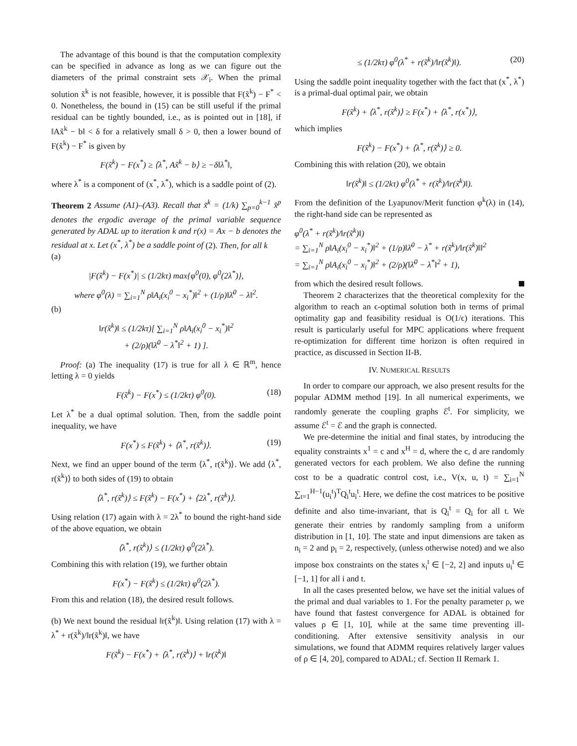The advantage of this bound is that the computation complexity can be specified in advance as long as we can figure out the diameters of the primal constraint sets 𝒳<sub>i</sub>. When the primal solution x̃<sup>k</sup> is not feasible, however, it is possible that F(x̃<sup>k</sup>) − F<sup>*</sup> < 0. Nonetheless, the bound in (15) can be still useful if the primal residual can be tightly bounded, i.e., as is pointed out in [18], if ‖Ax̃<sup>k</sup> − b‖ < δ for a relatively small δ > 0, then a lower bound of F(x̃<sup>k</sup>) − F<sup>*</sup> is given by
F(x̃<sup>k</sup>) − F(x<sup>*</sup>) ≥ ⟨λ<sup>*</sup>, Ax̃<sup>k</sup> − b⟩ ≥ −δ‖λ<sup>*</sup>‖,
where λ<sup>*</sup> is a component of (x<sup>*</sup>, λ<sup>*</sup>), which is a saddle point of (2).
Theorem 2 Assume (A1)–(A3). Recall that x̃<sup>k</sup> = (1/k) ∑<sub>p=0</sub><sup>k−1</sup> x̂<sup>p</sup> denotes the ergodic average of the primal variable sequence generated by ADAL up to iteration k and r(x) = Ax − b denotes the residual at x. Let (x<sup>*</sup>, λ<sup>*</sup>) be a saddle point of (2). Then, for all k
(a)
|F(x̃<sup>k</sup>) − F(x<sup>*</sup>)| ≤ (1/2kτ) max{φ<sup>0</sup>(0), φ<sup>0</sup>(2λ<sup>*</sup>)},
where φ<sup>0</sup>(λ) = ∑<sub>i=1</sub><sup>N</sup> ρ‖A<sub>i</sub>(x<sub>i</sub><sup>0</sup> − x<sub>i</sub><sup>*</sup>)‖<sup>2</sup> + (1/ρ)‖λ̄<sup>0</sup> − λ‖<sup>2</sup>.
(b)
‖r(x̃<sup>k</sup>)‖ ≤ (1/2kτ)[ ∑<sub>i=1</sub><sup>N</sup> ρ‖A<sub>i</sub>(x<sub>i</sub><sup>0</sup> − x<sub>i</sub><sup>*</sup>)‖<sup>2</sup>
+ (2/ρ)(‖λ̄<sup>0</sup> − λ<sup>*</sup>‖<sup>2</sup> + 1) ].
Proof: (a) The inequality (17) is true for all λ ∈ ℝ<sup>m</sup>, hence letting λ = 0 yields
F(x̃<sup>k</sup>) − F(x<sup>*</sup>) ≤ (1/2kτ) φ<sup>0</sup>(0). (18)
Let λ<sup>*</sup> be a dual optimal solution. Then, from the saddle point inequality, we have
F(x<sup>*</sup>) ≤ F(x̃<sup>k</sup>) + ⟨λ<sup>*</sup>, r(x̃<sup>k</sup>)⟩. (19)
Next, we find an upper bound of the term ⟨λ<sup>*</sup>, r(x̃<sup>k</sup>)⟩. We add ⟨λ<sup>*</sup>, r(x̃<sup>k</sup>)⟩ to both sides of (19) to obtain
⟨λ<sup>*</sup>, r(x̃<sup>k</sup>)⟩ ≤ F(x̃<sup>k</sup>) − F(x<sup>*</sup>) + ⟨2λ<sup>*</sup>, r(x̃<sup>k</sup>)⟩.
Using relation (17) again with λ = 2λ<sup>*</sup> to bound the right-hand side of the above equation, we obtain
⟨λ<sup>*</sup>, r(x̃<sup>k</sup>)⟩ ≤ (1/2kτ) φ<sup>0</sup>(2λ<sup>*</sup>).
Combining this with relation (19), we further obtain
F(x<sup>*</sup>) − F(x̃<sup>k</sup>) ≤ (1/2kτ) φ<sup>0</sup>(2λ<sup>*</sup>).
From this and relation (18), the desired result follows.
(b) We next bound the residual ‖r(x̃<sup>k</sup>)‖. Using relation (17) with λ = λ<sup>*</sup> + r(x̃<sup>k</sup>)/‖r(x̃<sup>k</sup>)‖, we have
F(x̃<sup>k</sup>) − F(x<sup>*</sup>) + ⟨λ<sup>*</sup>, r(x̃<sup>k</sup>)⟩ + ‖r(x̃<sup>k</sup>)‖
≤ (1/2kτ) φ<sup>0</sup>(λ<sup>*</sup> + r(x̃<sup>k</sup>)/‖r(x̃<sup>k</sup>)‖). (20)
Using the saddle point inequality together with the fact that (x<sup>*</sup>, λ<sup>*</sup>) is a primal-dual optimal pair, we obtain
F(x̃<sup>k</sup>) + ⟨λ<sup>*</sup>, r(x̃<sup>k</sup>)⟩ ≥ F(x<sup>*</sup>) + ⟨λ<sup>*</sup>, r(x<sup>*</sup>)⟩,
which implies
F(x̃<sup>k</sup>) − F(x<sup>*</sup>) + ⟨λ<sup>*</sup>, r(x̃<sup>k</sup>)⟩ ≥ 0.
Combining this with relation (20), we obtain
‖r(x̃<sup>k</sup>)‖ ≤ (1/2kτ) φ<sup>0</sup>(λ<sup>*</sup> + r(x̃<sup>k</sup>)/‖r(x̃<sup>k</sup>)‖).
From the definition of the Lyapunov/Merit function φ<sup>k</sup>(λ) in (14), the right-hand side can be represented as
φ<sup>0</sup>(λ<sup>*</sup> + r(x̃<sup>k</sup>)/‖r(x̃<sup>k</sup>)‖)
= ∑<sub>i=1</sub><sup>N</sup> ρ‖A<sub>i</sub>(x<sub>i</sub><sup>0</sup> − x<sub>i</sub><sup>*</sup>)‖<sup>2</sup> + (1/ρ)‖λ̄<sup>0</sup> − λ<sup>*</sup> + r(x̃<sup>k</sup>)/‖r(x̃<sup>k</sup>)‖‖<sup>2</sup>
= ∑<sub>i=1</sub><sup>N</sup> ρ‖A<sub>i</sub>(x<sub>i</sub><sup>0</sup> − x<sub>i</sub><sup>*</sup>)‖<sup>2</sup> + (2/ρ)(‖λ̄<sup>0</sup> − λ<sup>*</sup>‖<sup>2</sup> + 1),
from which the desired result follows.
Theorem 2 characterizes that the theoretical complexity for the algorithm to reach an ϵ-optimal solution both in terms of primal optimality gap and feasibility residual is O(1/ϵ) iterations. This result is particularly useful for MPC applications where frequent re-optimization for different time horizon is often required in practice, as discussed in Section II-B.
IV. NUMERICAL RESULTS
In order to compare our approach, we also present results for the popular ADMM method [19]. In all numerical experiments, we randomly generate the coupling graphs ℰ<sup>t</sup>. For simplicity, we assume ℰ<sup>t</sup> = ℰ and the graph is connected.
We pre-determine the initial and final states, by introducing the equality constraints x<sup>1</sup> = c and x<sup>H</sup> = d, where the c, d are randomly generated vectors for each problem. We also define the running cost to be a quadratic control cost, i.e., V(x, u, t) = ∑<sub>i=1</sub><sup>N</sup> ∑<sub>t=1</sub><sup>H−1</sup>(u<sub>i</sub><sup>t</sup>)<sup>T</sup>Q<sub>i</sub><sup>t</sup>u<sub>i</sub><sup>t</sup>. Here, we define the cost matrices to be positive definite and also time-invariant, that is Q<sub>i</sub><sup>t</sup> = Q<sub>i</sub> for all t. We generate their entries by randomly sampling from a uniform distribution in [1, 10]. The state and input dimensions are taken as n<sub>i</sub> = 2 and p<sub>i</sub> = 2, respectively, (unless otherwise noted) and we also impose box constraints on the states x<sub>i</sub><sup>t</sup> ∈ [−2, 2] and inputs u<sub>i</sub><sup>t</sup> ∈ [−1, 1] for all i and t.
In all the cases presented below, we have set the initial values of the primal and dual variables to 1. For the penalty parameter ρ, we have found that fastest convergence for ADAL is obtained for values ρ ∈ [1, 10], while at the same time preventing ill-conditioning. After extensive sensitivity analysis in our simulations, we found that ADMM requires relatively larger values of ρ ∈ [4, 20], compared to ADAL; cf. Section II Remark 1.